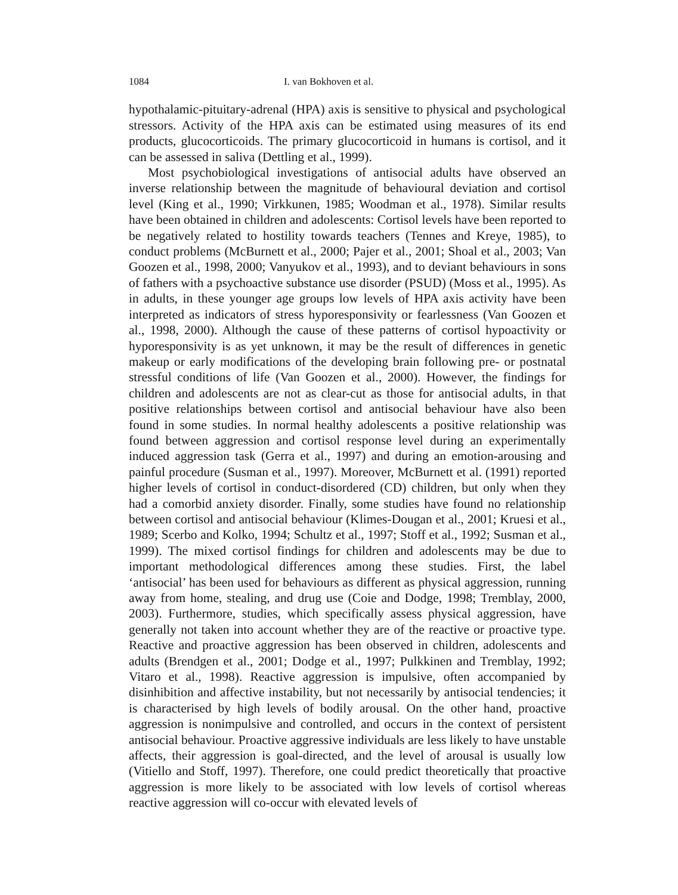1084 I. van Bokhoven et al.
hypothalamic-pituitary-adrenal (HPA) axis is sensitive to physical and psychological stressors. Activity of the HPA axis can be estimated using measures of its end products, glucocorticoids. The primary glucocorticoid in humans is cortisol, and it can be assessed in saliva (Dettling et al., 1999).
Most psychobiological investigations of antisocial adults have observed an inverse relationship between the magnitude of behavioural deviation and cortisol level (King et al., 1990; Virkkunen, 1985; Woodman et al., 1978). Similar results have been obtained in children and adolescents: Cortisol levels have been reported to be negatively related to hostility towards teachers (Tennes and Kreye, 1985), to conduct problems (McBurnett et al., 2000; Pajer et al., 2001; Shoal et al., 2003; Van Goozen et al., 1998, 2000; Vanyukov et al., 1993), and to deviant behaviours in sons of fathers with a psychoactive substance use disorder (PSUD) (Moss et al., 1995). As in adults, in these younger age groups low levels of HPA axis activity have been interpreted as indicators of stress hyporesponsivity or fearlessness (Van Goozen et al., 1998, 2000). Although the cause of these patterns of cortisol hypoactivity or hyporesponsivity is as yet unknown, it may be the result of differences in genetic makeup or early modifications of the developing brain following pre- or postnatal stressful conditions of life (Van Goozen et al., 2000). However, the findings for children and adolescents are not as clear-cut as those for antisocial adults, in that positive relationships between cortisol and antisocial behaviour have also been found in some studies. In normal healthy adolescents a positive relationship was found between aggression and cortisol response level during an experimentally induced aggression task (Gerra et al., 1997) and during an emotion-arousing and painful procedure (Susman et al., 1997). Moreover, McBurnett et al. (1991) reported higher levels of cortisol in conduct-disordered (CD) children, but only when they had a comorbid anxiety disorder. Finally, some studies have found no relationship between cortisol and antisocial behaviour (Klimes-Dougan et al., 2001; Kruesi et al., 1989; Scerbo and Kolko, 1994; Schultz et al., 1997; Stoff et al., 1992; Susman et al., 1999). The mixed cortisol findings for children and adolescents may be due to important methodological differences among these studies. First, the label ‘antisocial’ has been used for behaviours as different as physical aggression, running away from home, stealing, and drug use (Coie and Dodge, 1998; Tremblay, 2000, 2003). Furthermore, studies, which specifically assess physical aggression, have generally not taken into account whether they are of the reactive or proactive type. Reactive and proactive aggression has been observed in children, adolescents and adults (Brendgen et al., 2001; Dodge et al., 1997; Pulkkinen and Tremblay, 1992; Vitaro et al., 1998). Reactive aggression is impulsive, often accompanied by disinhibition and affective instability, but not necessarily by antisocial tendencies; it is characterised by high levels of bodily arousal. On the other hand, proactive aggression is nonimpulsive and controlled, and occurs in the context of persistent antisocial behaviour. Proactive aggressive individuals are less likely to have unstable affects, their aggression is goal-directed, and the level of arousal is usually low (Vitiello and Stoff, 1997). Therefore, one could predict theoretically that proactive aggression is more likely to be associated with low levels of cortisol whereas reactive aggression will co-occur with elevated levels of